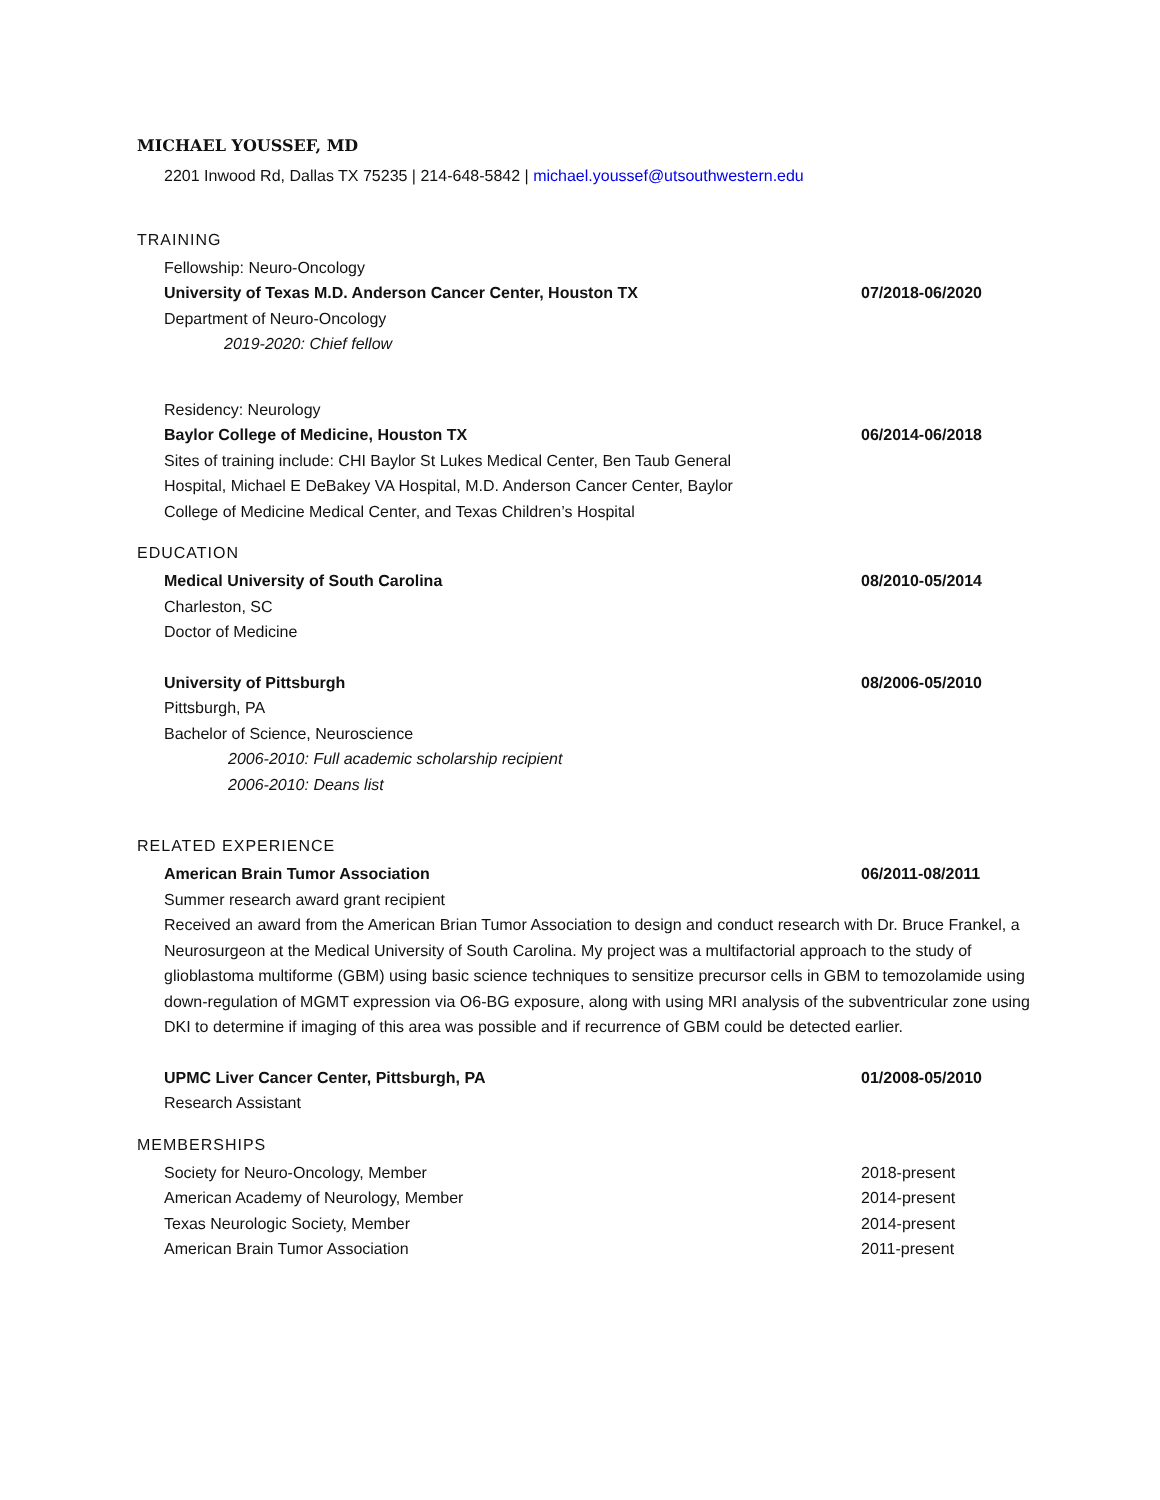MICHAEL YOUSSEF, MD
2201 Inwood Rd, Dallas TX 75235 | 214-648-5842 | michael.youssef@utsouthwestern.edu
TRAINING
Fellowship: Neuro-Oncology
University of Texas M.D. Anderson Cancer Center, Houston TX 07/2018-06/2020
Department of Neuro-Oncology
2019-2020: Chief fellow
Residency: Neurology
Baylor College of Medicine, Houston TX 06/2014-06/2018
Sites of training include: CHI Baylor St Lukes Medical Center, Ben Taub General Hospital, Michael E DeBakey VA Hospital, M.D. Anderson Cancer Center, Baylor College of Medicine Medical Center, and Texas Children’s Hospital
EDUCATION
Medical University of South Carolina 08/2010-05/2014
Charleston, SC
Doctor of Medicine
University of Pittsburgh 08/2006-05/2010
Pittsburgh, PA
Bachelor of Science, Neuroscience
2006-2010: Full academic scholarship recipient
2006-2010: Deans list
RELATED EXPERIENCE
American Brain Tumor Association 06/2011-08/2011
Summer research award grant recipient
Received an award from the American Brian Tumor Association to design and conduct research with Dr. Bruce Frankel, a Neurosurgeon at the Medical University of South Carolina. My project was a multifactorial approach to the study of glioblastoma multiforme (GBM) using basic science techniques to sensitize precursor cells in GBM to temozolamide using down-regulation of MGMT expression via O6-BG exposure, along with using MRI analysis of the subventricular zone using DKI to determine if imaging of this area was possible and if recurrence of GBM could be detected earlier.
UPMC Liver Cancer Center, Pittsburgh, PA 01/2008-05/2010
Research Assistant
MEMBERSHIPS
Society for Neuro-Oncology, Member 2018-present
American Academy of Neurology, Member 2014-present
Texas Neurologic Society, Member 2014-present
American Brain Tumor Association 2011-present